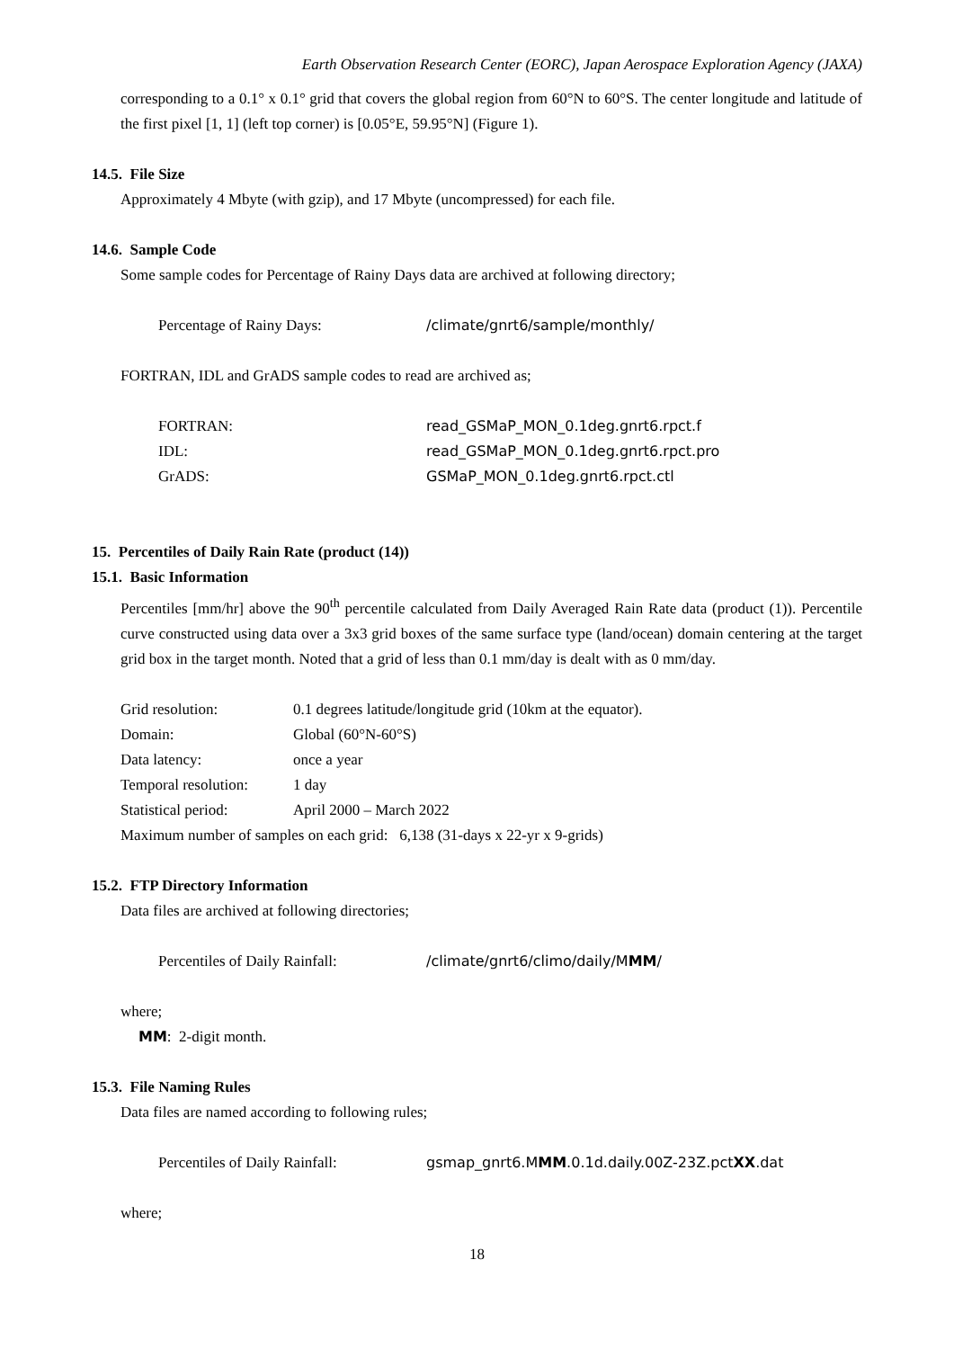Earth Observation Research Center (EORC), Japan Aerospace Exploration Agency (JAXA)
corresponding to a 0.1° x 0.1° grid that covers the global region from 60°N to 60°S. The center longitude and latitude of the first pixel [1, 1] (left top corner) is [0.05°E, 59.95°N] (Figure 1).
14.5. File Size
Approximately 4 Mbyte (with gzip), and 17 Mbyte (uncompressed) for each file.
14.6. Sample Code
Some sample codes for Percentage of Rainy Days data are archived at following directory;
Percentage of Rainy Days: /climate/gnrt6/sample/monthly/
FORTRAN, IDL and GrADS sample codes to read are archived as;
FORTRAN: read_GSMaP_MON_0.1deg.gnrt6.rpct.f
IDL: read_GSMaP_MON_0.1deg.gnrt6.rpct.pro
GrADS: GSMaP_MON_0.1deg.gnrt6.rpct.ctl
15. Percentiles of Daily Rain Rate (product (14))
15.1. Basic Information
Percentiles [mm/hr] above the 90<sup>th</sup> percentile calculated from Daily Averaged Rain Rate data (product (1)). Percentile curve constructed using data over a 3x3 grid boxes of the same surface type (land/ocean) domain centering at the target grid box in the target month. Noted that a grid of less than 0.1 mm/day is dealt with as 0 mm/day.
Grid resolution: 0.1 degrees latitude/longitude grid (10km at the equator).
Domain: Global (60°N-60°S)
Data latency: once a year
Temporal resolution: 1 day
Statistical period: April 2000 – March 2022
Maximum number of samples on each grid: 6,138 (31-days x 22-yr x 9-grids)
15.2. FTP Directory Information
Data files are archived at following directories;
Percentiles of Daily Rainfall: /climate/gnrt6/climo/daily/MMM/
where;
MM: 2-digit month.
15.3. File Naming Rules
Data files are named according to following rules;
Percentiles of Daily Rainfall: gsmap_gnrt6.MMM.0.1d.daily.00Z-23Z.pctXX.dat
where;
18